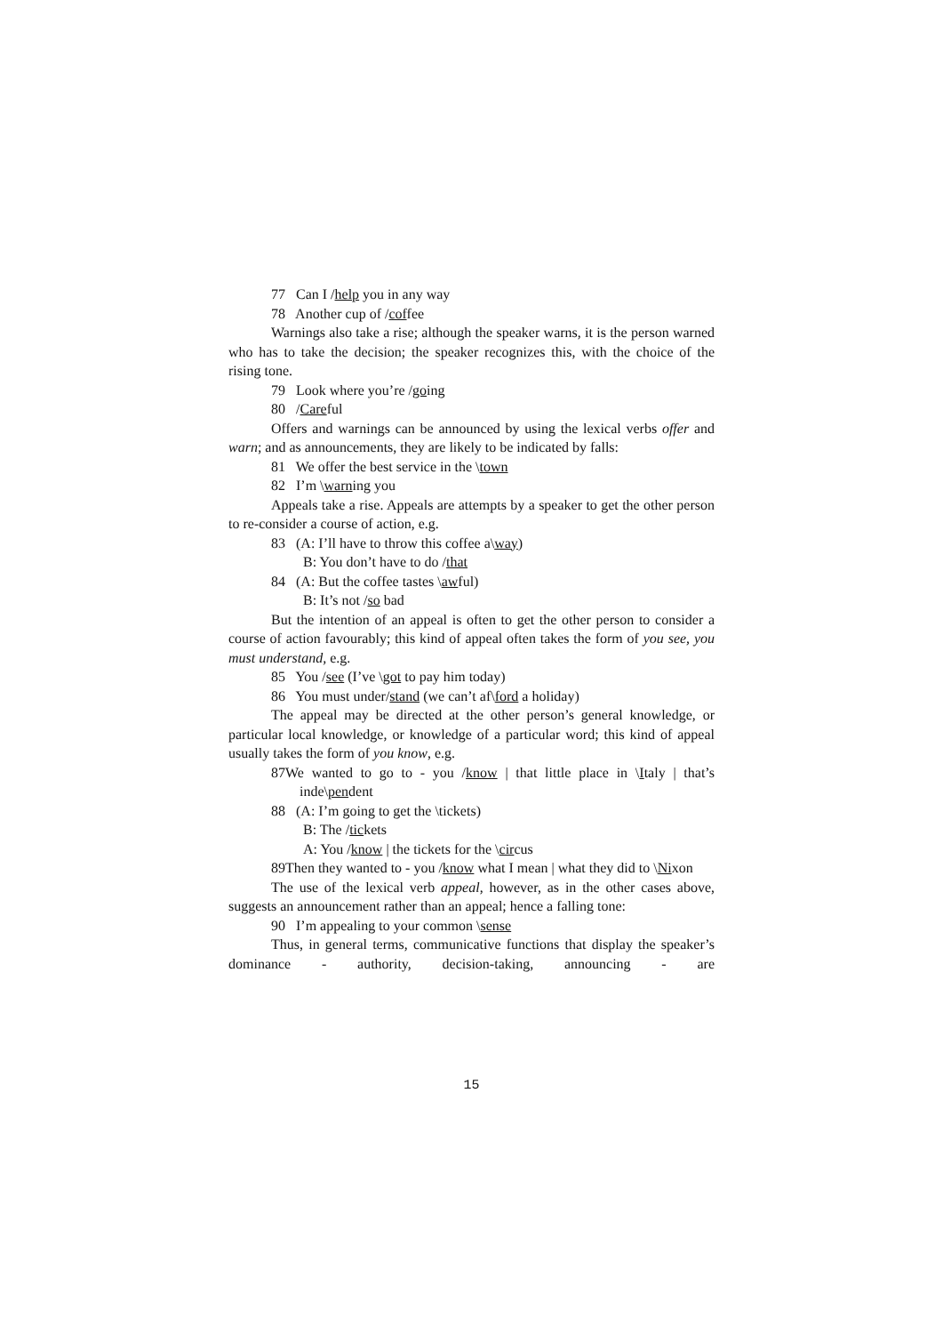77 Can I /help you in any way
78 Another cup of /coffee
Warnings also take a rise; although the speaker warns, it is the person warned who has to take the decision; the speaker recognizes this, with the choice of the rising tone.
79 Look where you’re /going
80 /Careful
Offers and warnings can be announced by using the lexical verbs offer and warn; and as announcements, they are likely to be indicated by falls:
81 We offer the best service in the \town
82 I’m \warning you
Appeals take a rise. Appeals are attempts by a speaker to get the other person to re-consider a course of action, e.g.
83 (A: I’ll have to throw this coffee a\way)
B: You don’t have to do /that
84 (A: But the coffee tastes \awful)
B: It’s not /so bad
But the intention of an appeal is often to get the other person to consider a course of action favourably; this kind of appeal often takes the form of you see, you must understand, e.g.
85 You /see (I’ve \got to pay him today)
86 You must under/stand (we can’t af\ford a holiday)
The appeal may be directed at the other person’s general knowledge, or particular local knowledge, or knowledge of a particular word; this kind of appeal usually takes the form of you know, e.g.
87We wanted to go to - you /know | that little place in \Italy | that’s inde\pendent
88 (A: I’m going to get the \tickets)
B: The /tickets
A: You /know | the tickets for the \circus
89Then they wanted to - you /know what I mean | what they did to \Nixon
The use of the lexical verb appeal, however, as in the other cases above, suggests an announcement rather than an appeal; hence a falling tone:
90 I’m appealing to your common \sense
Thus, in general terms, communicative functions that display the speaker’s dominance - authority, decision-taking, announcing - are
15